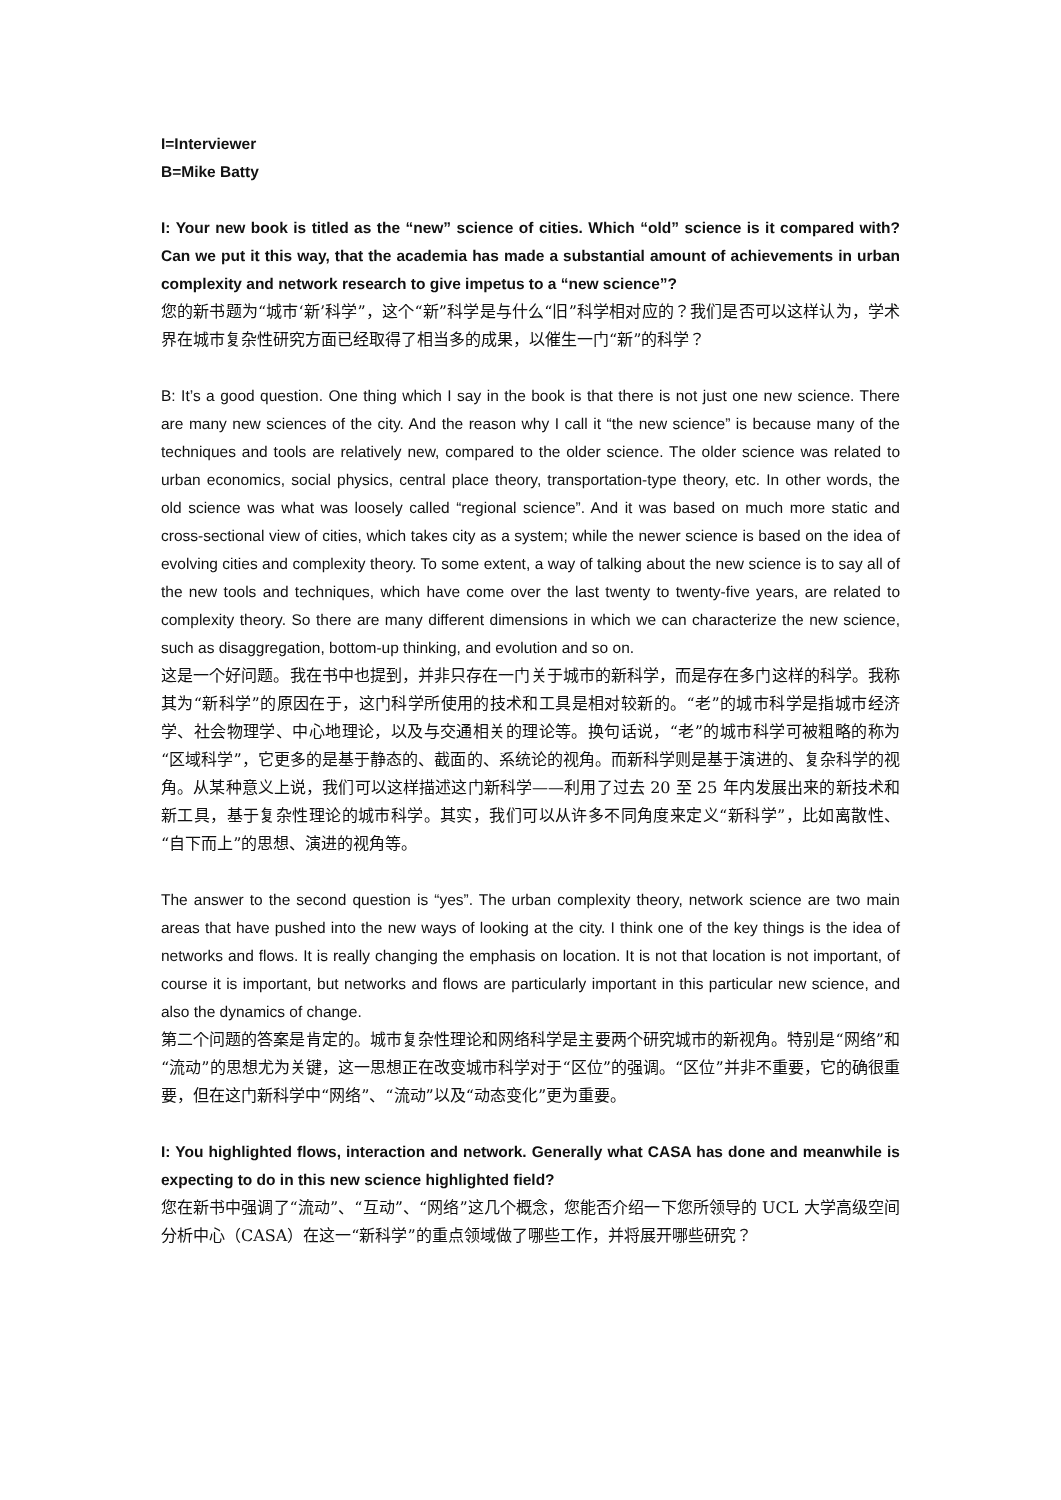I=Interviewer
B=Mike Batty
I: Your new book is titled as the “new” science of cities. Which “old” science is it compared with? Can we put it this way, that the academia has made a substantial amount of achievements in urban complexity and network research to give impetus to a “new science”?
您的新书题为“城市‘新’科学”，这个“新”科学是与什么“旧”科学相对应的？我们是否可以这样认为，学术界在城市复杂性研究方面已经取得了相当多的成果，以催生一门“新”的科学？
B: It’s a good question. One thing which I say in the book is that there is not just one new science. There are many new sciences of the city. And the reason why I call it “the new science” is because many of the techniques and tools are relatively new, compared to the older science. The older science was related to urban economics, social physics, central place theory, transportation-type theory, etc. In other words, the old science was what was loosely called “regional science”. And it was based on much more static and cross-sectional view of cities, which takes city as a system; while the newer science is based on the idea of evolving cities and complexity theory. To some extent, a way of talking about the new science is to say all of the new tools and techniques, which have come over the last twenty to twenty-five years, are related to complexity theory. So there are many different dimensions in which we can characterize the new science, such as disaggregation, bottom-up thinking, and evolution and so on.
这是一个好问题。我在书中也提到，并非只存在一门关于城市的新科学，而是存在多门这样的科学。我称其为“新科学”的原因在于，这门科学所使用的技术和工具是相对较新的。“老”的城市科学是指城市经济学、社会物理学、中心地理论，以及与交通相关的理论等。换句话说，“老”的城市科学可被粗略的称为“区域科学”，它更多的是基于静态的、截面的、系统论的视角。而新科学则是基于演进的、复杂科学的视角。从某种意义上说，我们可以这样描述这门新科学——利用了过去 20 至 25 年内发展出来的新技术和新工具，基于复杂性理论的城市科学。其实，我们可以从许多不同角度来定义“新科学”，比如离散性、“自下而上”的思想、演进的视角等。
The answer to the second question is “yes”. The urban complexity theory, network science are two main areas that have pushed into the new ways of looking at the city. I think one of the key things is the idea of networks and flows. It is really changing the emphasis on location. It is not that location is not important, of course it is important, but networks and flows are particularly important in this particular new science, and also the dynamics of change.
第二个问题的答案是肯定的。城市复杂性理论和网络科学是主要两个研究城市的新视角。特别是“网络”和“流动”的思想尤为关键，这一思想正在改变城市科学对于“区位”的强调。“区位”并非不重要，它的确很重要，但在这门新科学中“网络”、“流动”以及“动态变化”更为重要。
I: You highlighted flows, interaction and network. Generally what CASA has done and meanwhile is expecting to do in this new science highlighted field?
您在新书中强调了“流动”、“互动”、“网络”这几个概念，您能否介绍一下您所领导的 UCL 大学高级空间分析中心（CASA）在这一“新科学”的重点领域做了哪些工作，并将展开哪些研究？